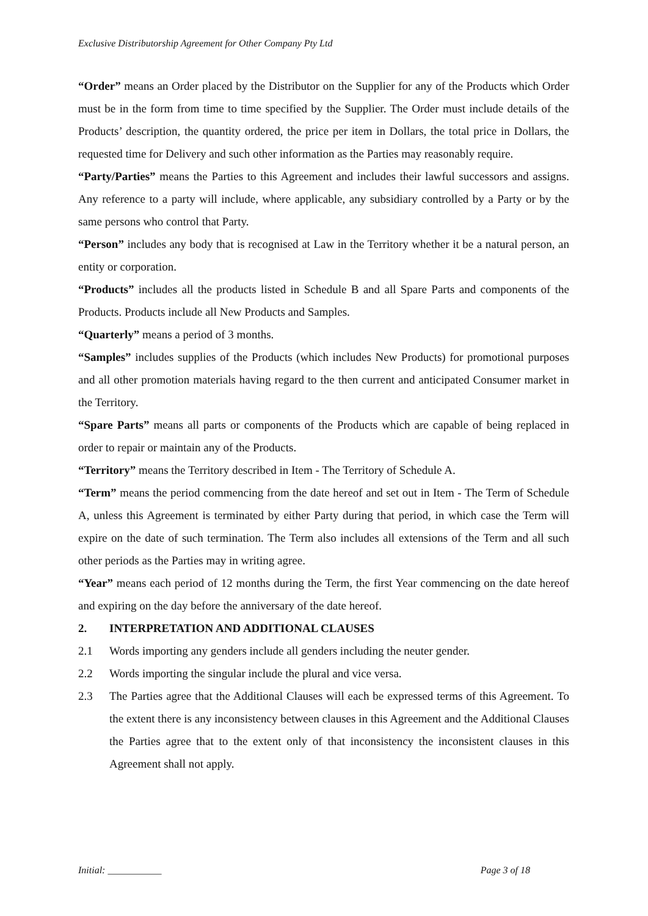Exclusive Distributorship Agreement for Other Company Pty Ltd
“Order” means an Order placed by the Distributor on the Supplier for any of the Products which Order must be in the form from time to time specified by the Supplier. The Order must include details of the Products’ description, the quantity ordered, the price per item in Dollars, the total price in Dollars, the requested time for Delivery and such other information as the Parties may reasonably require.
“Party/Parties” means the Parties to this Agreement and includes their lawful successors and assigns. Any reference to a party will include, where applicable, any subsidiary controlled by a Party or by the same persons who control that Party.
“Person” includes any body that is recognised at Law in the Territory whether it be a natural person, an entity or corporation.
“Products” includes all the products listed in Schedule B and all Spare Parts and components of the Products. Products include all New Products and Samples.
“Quarterly” means a period of 3 months.
“Samples” includes supplies of the Products (which includes New Products) for promotional purposes and all other promotion materials having regard to the then current and anticipated Consumer market in the Territory.
“Spare Parts” means all parts or components of the Products which are capable of being replaced in order to repair or maintain any of the Products.
“Territory” means the Territory described in Item - The Territory of Schedule A.
“Term” means the period commencing from the date hereof and set out in Item - The Term of Schedule A, unless this Agreement is terminated by either Party during that period, in which case the Term will expire on the date of such termination. The Term also includes all extensions of the Term and all such other periods as the Parties may in writing agree.
“Year” means each period of 12 months during the Term, the first Year commencing on the date hereof and expiring on the day before the anniversary of the date hereof.
2. INTERPRETATION AND ADDITIONAL CLAUSES
2.1 Words importing any genders include all genders including the neuter gender.
2.2 Words importing the singular include the plural and vice versa.
2.3 The Parties agree that the Additional Clauses will each be expressed terms of this Agreement. To the extent there is any inconsistency between clauses in this Agreement and the Additional Clauses the Parties agree that to the extent only of that inconsistency the inconsistent clauses in this Agreement shall not apply.
Initial: ___________ Page 3 of 18